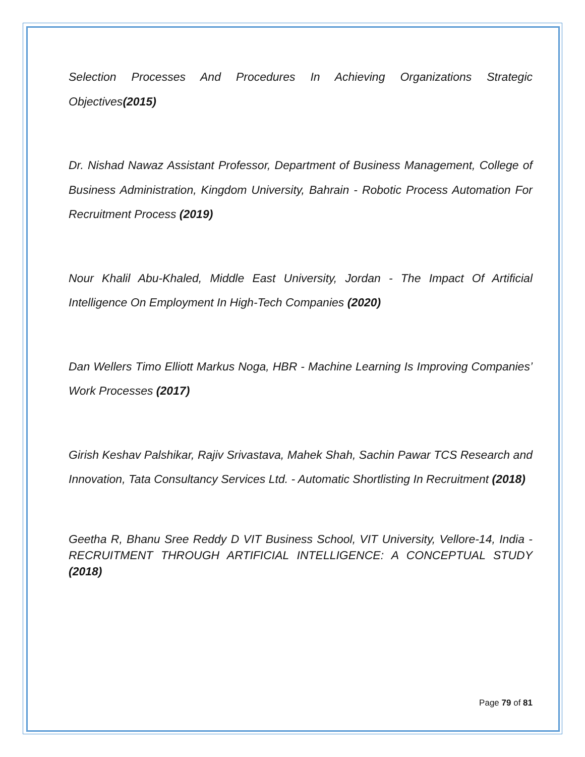Selection Processes And Procedures In Achieving Organizations Strategic Objectives(2015)
Dr. Nishad Nawaz Assistant Professor, Department of Business Management, College of Business Administration, Kingdom University, Bahrain - Robotic Process Automation For Recruitment Process (2019)
Nour Khalil Abu-Khaled, Middle East University, Jordan - The Impact Of Artificial Intelligence On Employment In High-Tech Companies (2020)
Dan Wellers Timo Elliott Markus Noga, HBR - Machine Learning Is Improving Companies’ Work Processes (2017)
Girish Keshav Palshikar, Rajiv Srivastava, Mahek Shah, Sachin Pawar TCS Research and Innovation, Tata Consultancy Services Ltd. - Automatic Shortlisting In Recruitment (2018)
Geetha R, Bhanu Sree Reddy D VIT Business School, VIT University, Vellore-14, India - RECRUITMENT THROUGH ARTIFICIAL INTELLIGENCE: A CONCEPTUAL STUDY (2018)
Page 79 of 81